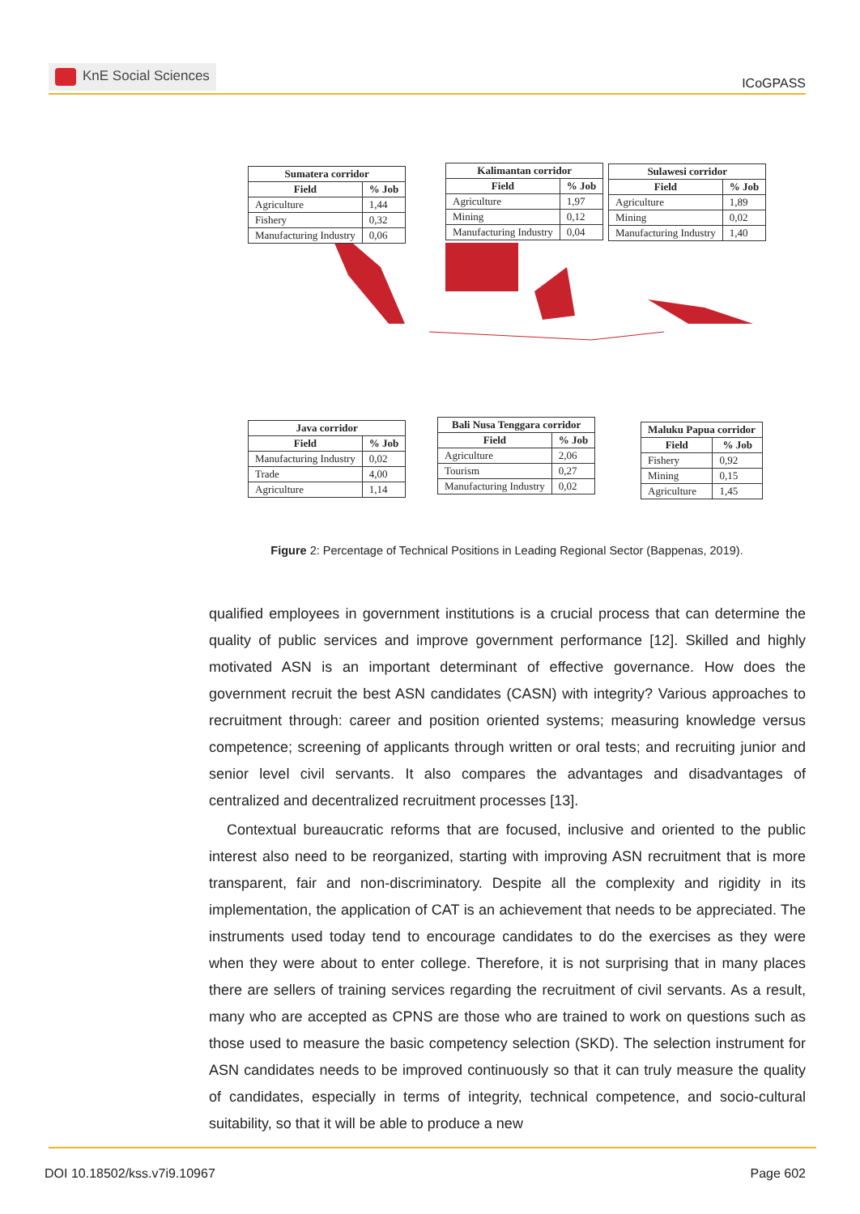KnE Social Sciences
ICoGPASS
| Sumatera corridor | |
| --- | --- |
| Field | % Job |
| Agriculture | 1,44 |
| Fishery | 0,32 |
| Manufacturing Industry | 0,06 |
| Kalimantan corridor | |
| --- | --- |
| Field | % Job |
| Agriculture | 1,97 |
| Mining | 0,12 |
| Manufacturing Industry | 0,04 |
| Sulawesi corridor | |
| --- | --- |
| Field | % Job |
| Agriculture | 1,89 |
| Mining | 0,02 |
| Manufacturing Industry | 1,40 |
| Java corridor | |
| --- | --- |
| Field | % Job |
| Manufacturing Industry | 0,02 |
| Trade | 4,00 |
| Agriculture | 1,14 |
| Bali Nusa Tenggara corridor | |
| --- | --- |
| Field | % Job |
| Agriculture | 2,06 |
| Tourism | 0,27 |
| Manufacturing Industry | 0,02 |
| Maluku Papua corridor | |
| --- | --- |
| Field | % Job |
| Fishery | 0,92 |
| Mining | 0,15 |
| Agriculture | 1,45 |
Figure 2: Percentage of Technical Positions in Leading Regional Sector (Bappenas, 2019).
qualified employees in government institutions is a crucial process that can determine the quality of public services and improve government performance [12]. Skilled and highly motivated ASN is an important determinant of effective governance. How does the government recruit the best ASN candidates (CASN) with integrity? Various approaches to recruitment through: career and position oriented systems; measuring knowledge versus competence; screening of applicants through written or oral tests; and recruiting junior and senior level civil servants. It also compares the advantages and disadvantages of centralized and decentralized recruitment processes [13].
Contextual bureaucratic reforms that are focused, inclusive and oriented to the public interest also need to be reorganized, starting with improving ASN recruitment that is more transparent, fair and non-discriminatory. Despite all the complexity and rigidity in its implementation, the application of CAT is an achievement that needs to be appreciated. The instruments used today tend to encourage candidates to do the exercises as they were when they were about to enter college. Therefore, it is not surprising that in many places there are sellers of training services regarding the recruitment of civil servants. As a result, many who are accepted as CPNS are those who are trained to work on questions such as those used to measure the basic competency selection (SKD). The selection instrument for ASN candidates needs to be improved continuously so that it can truly measure the quality of candidates, especially in terms of integrity, technical competence, and socio-cultural suitability, so that it will be able to produce a new
DOI 10.18502/kss.v7i9.10967 Page 602